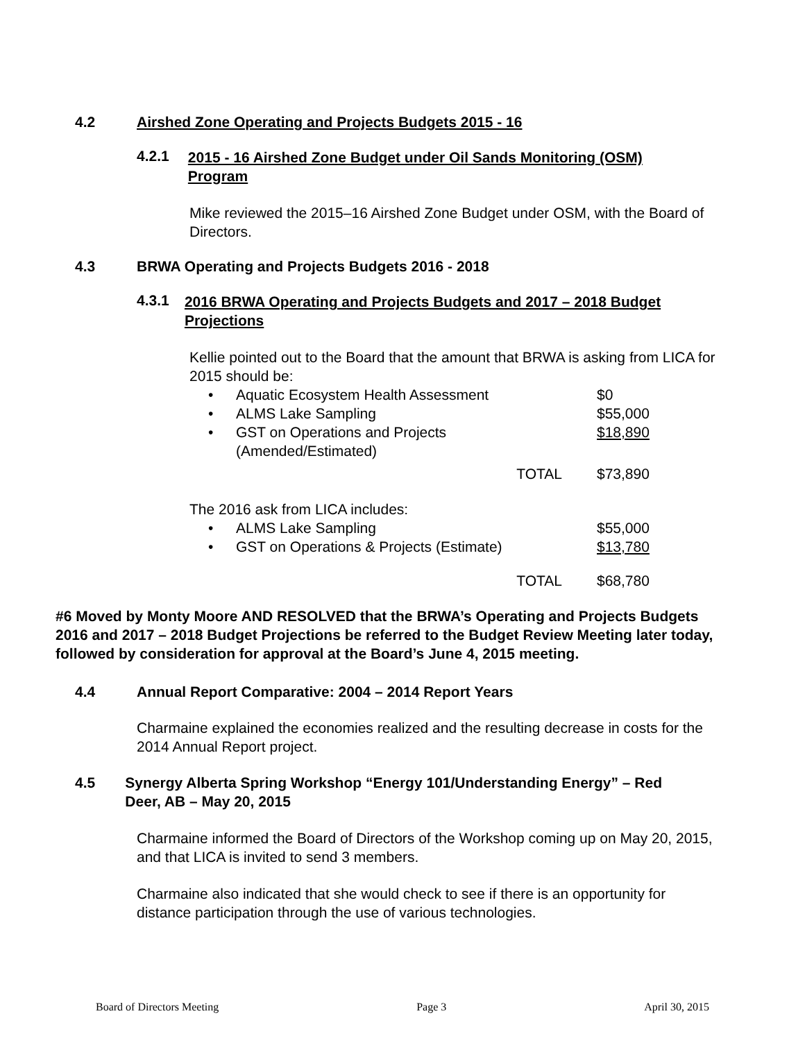4.2 Airshed Zone Operating and Projects Budgets 2015 - 16
4.2.1 2015 - 16 Airshed Zone Budget under Oil Sands Monitoring (OSM) Program
Mike reviewed the 2015–16 Airshed Zone Budget under OSM, with the Board of Directors.
4.3 BRWA Operating and Projects Budgets 2016 - 2018
4.3.1 2016 BRWA Operating and Projects Budgets and 2017 – 2018 Budget Projections
Kellie pointed out to the Board that the amount that BRWA is asking from LICA for 2015 should be:
| • | Aquatic Ecosystem Health Assessment | $0 |
| • | ALMS Lake Sampling | $55,000 |
| • | GST on Operations and Projects (Amended/Estimated) | $18,890 |
| | TOTAL | $73,890 |
The 2016 ask from LICA includes:
| • | ALMS Lake Sampling | $55,000 |
| • | GST on Operations & Projects (Estimate) | $13,780 |
| | TOTAL | $68,780 |
#6 Moved by Monty Moore AND RESOLVED that the BRWA’s Operating and Projects Budgets 2016 and 2017 – 2018 Budget Projections be referred to the Budget Review Meeting later today, followed by consideration for approval at the Board’s June 4, 2015 meeting.
4.4 Annual Report Comparative: 2004 – 2014 Report Years
Charmaine explained the economies realized and the resulting decrease in costs for the 2014 Annual Report project.
4.5 Synergy Alberta Spring Workshop “Energy 101/Understanding Energy” – Red Deer, AB – May 20, 2015
Charmaine informed the Board of Directors of the Workshop coming up on May 20, 2015, and that LICA is invited to send 3 members.
Charmaine also indicated that she would check to see if there is an opportunity for distance participation through the use of various technologies.
Board of Directors Meeting Page 3 April 30, 2015